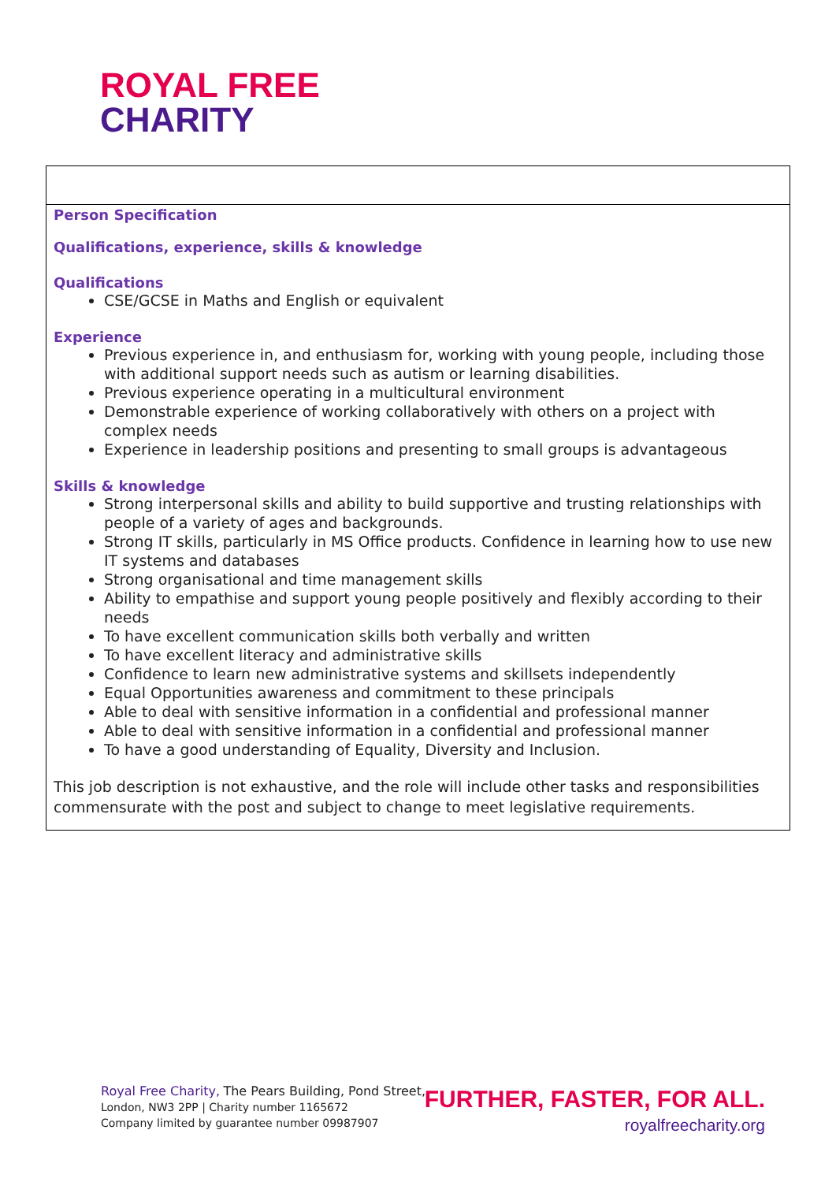ROYAL FREE
CHARITY
| Person Specification Qualifications, experience, skills & knowledge Qualifications CSE/GCSE in Maths and English or equivalent Experience Previous experience in, and enthusiasm for, working with young people, including those with additional support needs such as autism or learning disabilities. Previous experience operating in a multicultural environment Demonstrable experience of working collaboratively with others on a project with complex needs Experience in leadership positions and presenting to small groups is advantageous Skills & knowledge Strong interpersonal skills and ability to build supportive and trusting relationships with people of a variety of ages and backgrounds. Strong IT skills, particularly in MS Office products. Confidence in learning how to use new IT systems and databases Strong organisational and time management skills Ability to empathise and support young people positively and flexibly according to their needs To have excellent communication skills both verbally and written To have excellent literacy and administrative skills Confidence to learn new administrative systems and skillsets independently Equal Opportunities awareness and commitment to these principals Able to deal with sensitive information in a confidential and professional manner Able to deal with sensitive information in a confidential and professional manner To have a good understanding of Equality, Diversity and Inclusion. This job description is not exhaustive, and the role will include other tasks and responsibilities commensurate with the post and subject to change to meet legislative requirements. |
Royal Free Charity, The Pears Building, Pond Street,
London, NW3 2PP | Charity number 1165672
Company limited by guarantee number 09987907
FURTHER, FASTER, FOR ALL.
royalfreecharity.org